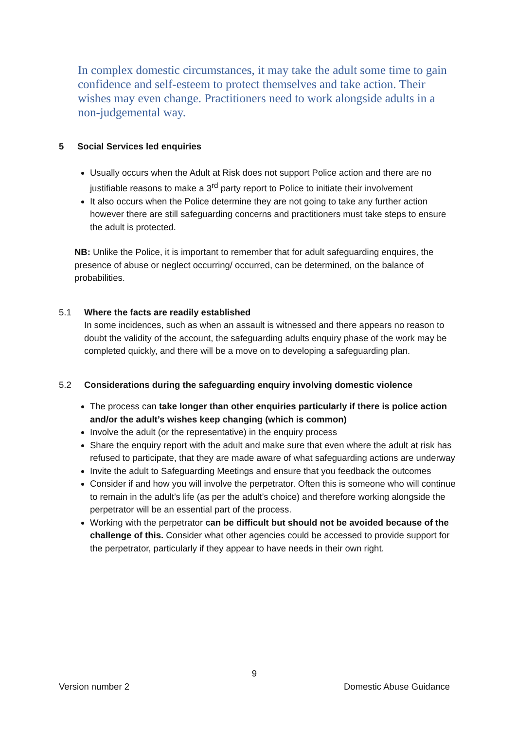In complex domestic circumstances, it may take the adult some time to gain confidence and self-esteem to protect themselves and take action. Their wishes may even change. Practitioners need to work alongside adults in a non-judgemental way.
5 Social Services led enquiries
Usually occurs when the Adult at Risk does not support Police action and there are no justifiable reasons to make a 3<sup>rd</sup> party report to Police to initiate their involvement
It also occurs when the Police determine they are not going to take any further action however there are still safeguarding concerns and practitioners must take steps to ensure the adult is protected.
NB: Unlike the Police, it is important to remember that for adult safeguarding enquires, the presence of abuse or neglect occurring/ occurred, can be determined, on the balance of probabilities.
5.1 Where the facts are readily established
In some incidences, such as when an assault is witnessed and there appears no reason to doubt the validity of the account, the safeguarding adults enquiry phase of the work may be completed quickly, and there will be a move on to developing a safeguarding plan.
5.2 Considerations during the safeguarding enquiry involving domestic violence
The process can take longer than other enquiries particularly if there is police action and/or the adult’s wishes keep changing (which is common)
Involve the adult (or the representative) in the enquiry process
Share the enquiry report with the adult and make sure that even where the adult at risk has refused to participate, that they are made aware of what safeguarding actions are underway
Invite the adult to Safeguarding Meetings and ensure that you feedback the outcomes
Consider if and how you will involve the perpetrator. Often this is someone who will continue to remain in the adult’s life (as per the adult’s choice) and therefore working alongside the perpetrator will be an essential part of the process.
Working with the perpetrator can be difficult but should not be avoided because of the challenge of this. Consider what other agencies could be accessed to provide support for the perpetrator, particularly if they appear to have needs in their own right.
9
Version number 2 Domestic Abuse Guidance